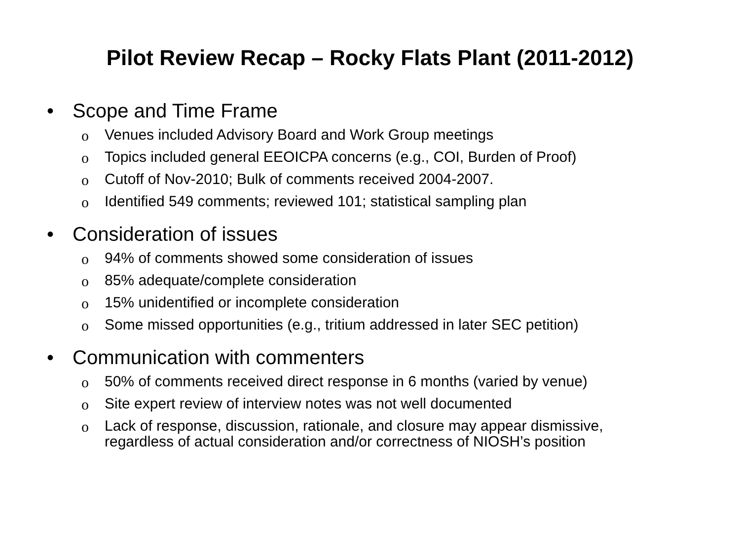Pilot Review Recap – Rocky Flats Plant (2011-2012)
• Scope and Time Frame
o
Venues included Advisory Board and Work Group meetings
o
Topics included general EEOICPA concerns (e.g., COI, Burden of Proof)
o
Cutoff of Nov-2010; Bulk of comments received 2004-2007.
o
Identified 549 comments; reviewed 101; statistical sampling plan
• Consideration of issues
o
94% of comments showed some consideration of issues
o
85% adequate/complete consideration
o
15% unidentified or incomplete consideration
o
Some missed opportunities (e.g., tritium addressed in later SEC petition)
• Communication with commenters
o
50% of comments received direct response in 6 months (varied by venue)
o
Site expert review of interview notes was not well documented
o
Lack of response, discussion, rationale, and closure may appear dismissive, regardless of actual consideration and/or correctness of NIOSH’s position